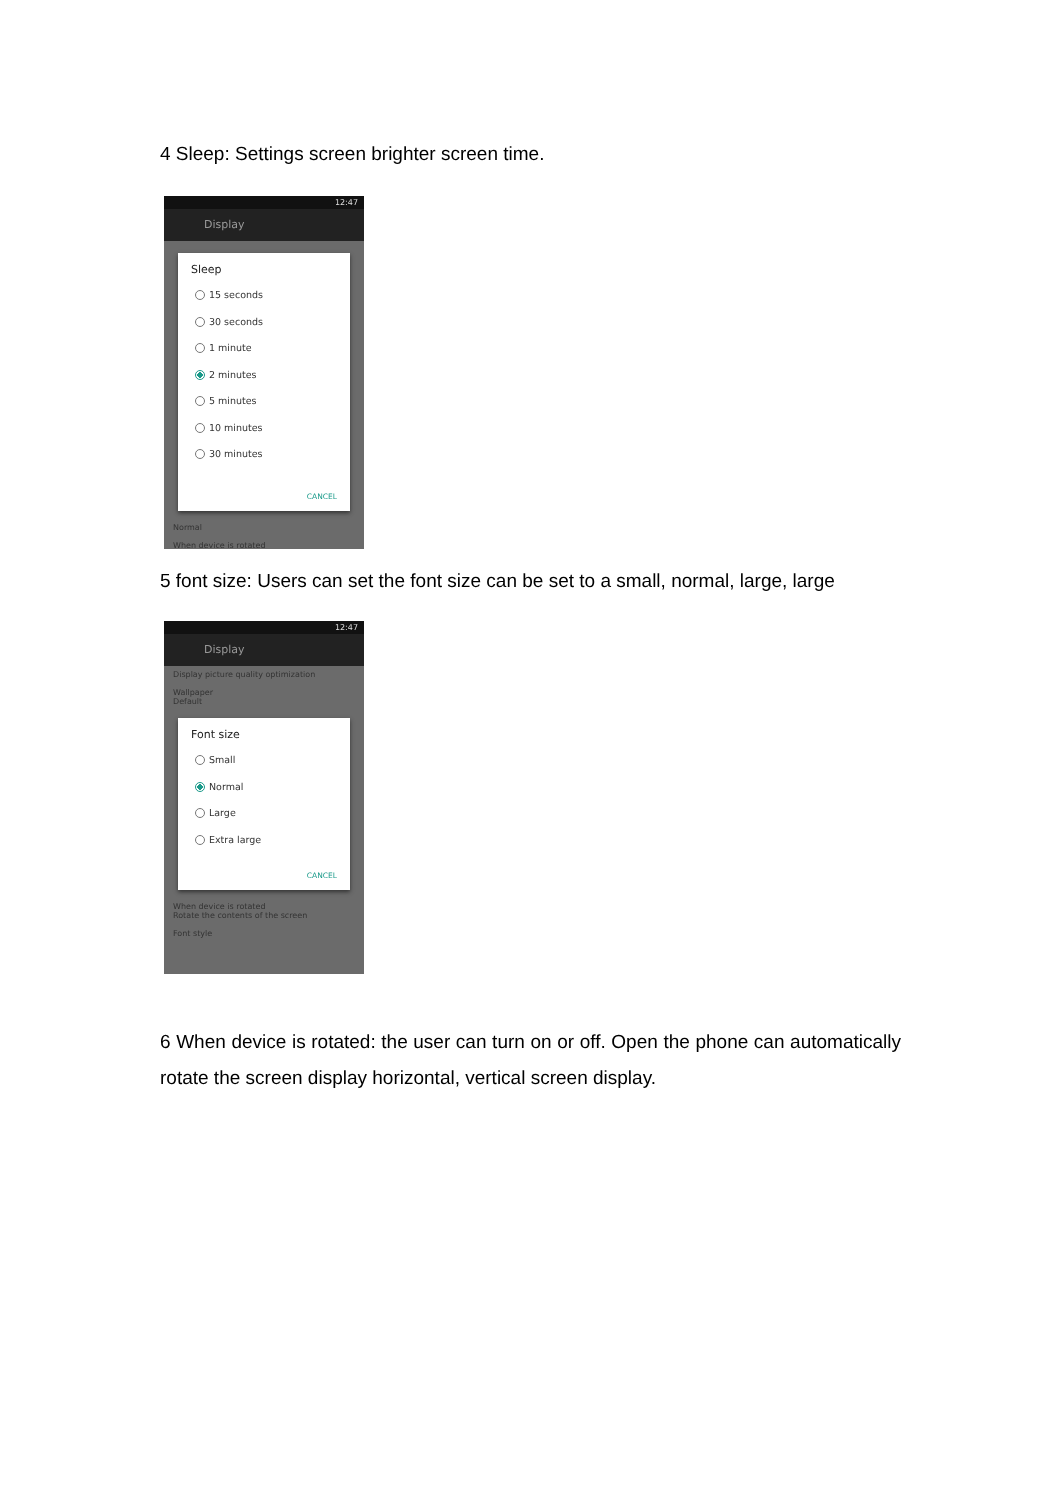4 Sleep: Settings screen brighter screen time.
12:47
Display
Sleep
15 seconds
30 seconds
1 minute
2 minutes
5 minutes
10 minutes
30 minutes
CANCEL
Normal
When device is rotated
5 font size: Users can set the font size can be set to a small, normal, large, large
12:47
Display
Display picture quality optimization
Wallpaper
Default
Font size
Small
Normal
Large
Extra large
CANCEL
When device is rotated
Rotate the contents of the screen
Font style
6 When device is rotated: the user can turn on or off. Open the phone can automatically rotate the screen display horizontal, vertical screen display.